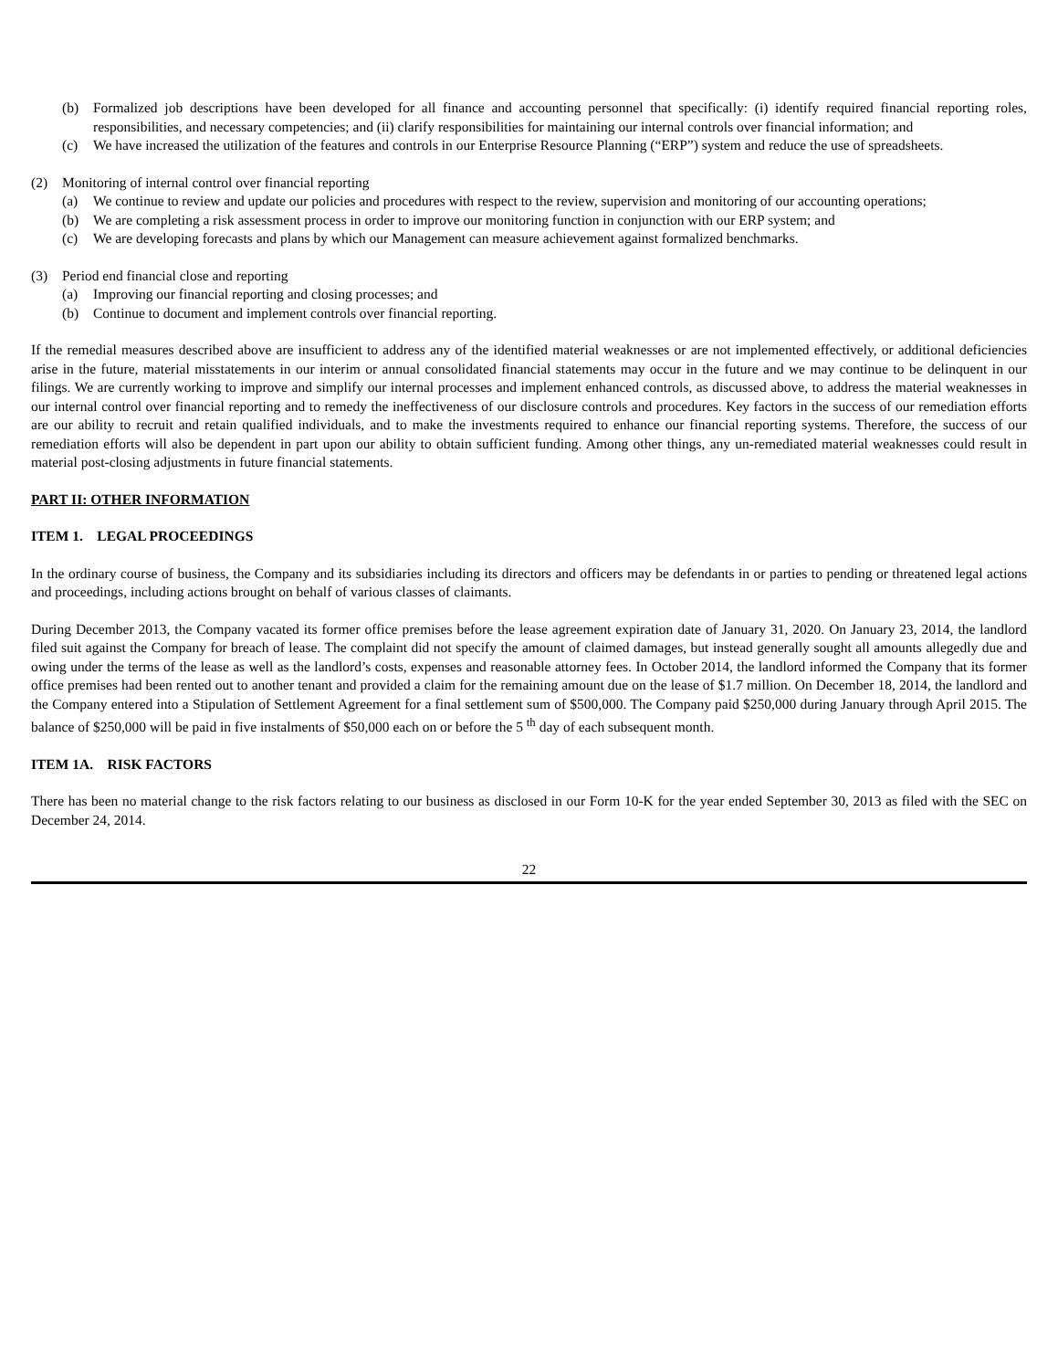(b) Formalized job descriptions have been developed for all finance and accounting personnel that specifically: (i) identify required financial reporting roles, responsibilities, and necessary competencies; and (ii) clarify responsibilities for maintaining our internal controls over financial information; and
(c) We have increased the utilization of the features and controls in our Enterprise Resource Planning (“ERP”) system and reduce the use of spreadsheets.
(2) Monitoring of internal control over financial reporting
(a) We continue to review and update our policies and procedures with respect to the review, supervision and monitoring of our accounting operations;
(b) We are completing a risk assessment process in order to improve our monitoring function in conjunction with our ERP system; and
(c) We are developing forecasts and plans by which our Management can measure achievement against formalized benchmarks.
(3) Period end financial close and reporting
(a) Improving our financial reporting and closing processes; and
(b) Continue to document and implement controls over financial reporting.
If the remedial measures described above are insufficient to address any of the identified material weaknesses or are not implemented effectively, or additional deficiencies arise in the future, material misstatements in our interim or annual consolidated financial statements may occur in the future and we may continue to be delinquent in our filings. We are currently working to improve and simplify our internal processes and implement enhanced controls, as discussed above, to address the material weaknesses in our internal control over financial reporting and to remedy the ineffectiveness of our disclosure controls and procedures. Key factors in the success of our remediation efforts are our ability to recruit and retain qualified individuals, and to make the investments required to enhance our financial reporting systems. Therefore, the success of our remediation efforts will also be dependent in part upon our ability to obtain sufficient funding. Among other things, any un-remediated material weaknesses could result in material post-closing adjustments in future financial statements.
PART II: OTHER INFORMATION
ITEM 1. LEGAL PROCEEDINGS
In the ordinary course of business, the Company and its subsidiaries including its directors and officers may be defendants in or parties to pending or threatened legal actions and proceedings, including actions brought on behalf of various classes of claimants.
During December 2013, the Company vacated its former office premises before the lease agreement expiration date of January 31, 2020. On January 23, 2014, the landlord filed suit against the Company for breach of lease. The complaint did not specify the amount of claimed damages, but instead generally sought all amounts allegedly due and owing under the terms of the lease as well as the landlord’s costs, expenses and reasonable attorney fees. In October 2014, the landlord informed the Company that its former office premises had been rented out to another tenant and provided a claim for the remaining amount due on the lease of $1.7 million. On December 18, 2014, the landlord and the Company entered into a Stipulation of Settlement Agreement for a final settlement sum of $500,000. The Company paid $250,000 during January through April 2015. The balance of $250,000 will be paid in five instalments of $50,000 each on or before the 5 <sup>th</sup> day of each subsequent month.
ITEM 1A. RISK FACTORS
There has been no material change to the risk factors relating to our business as disclosed in our Form 10-K for the year ended September 30, 2013 as filed with the SEC on December 24, 2014.
22